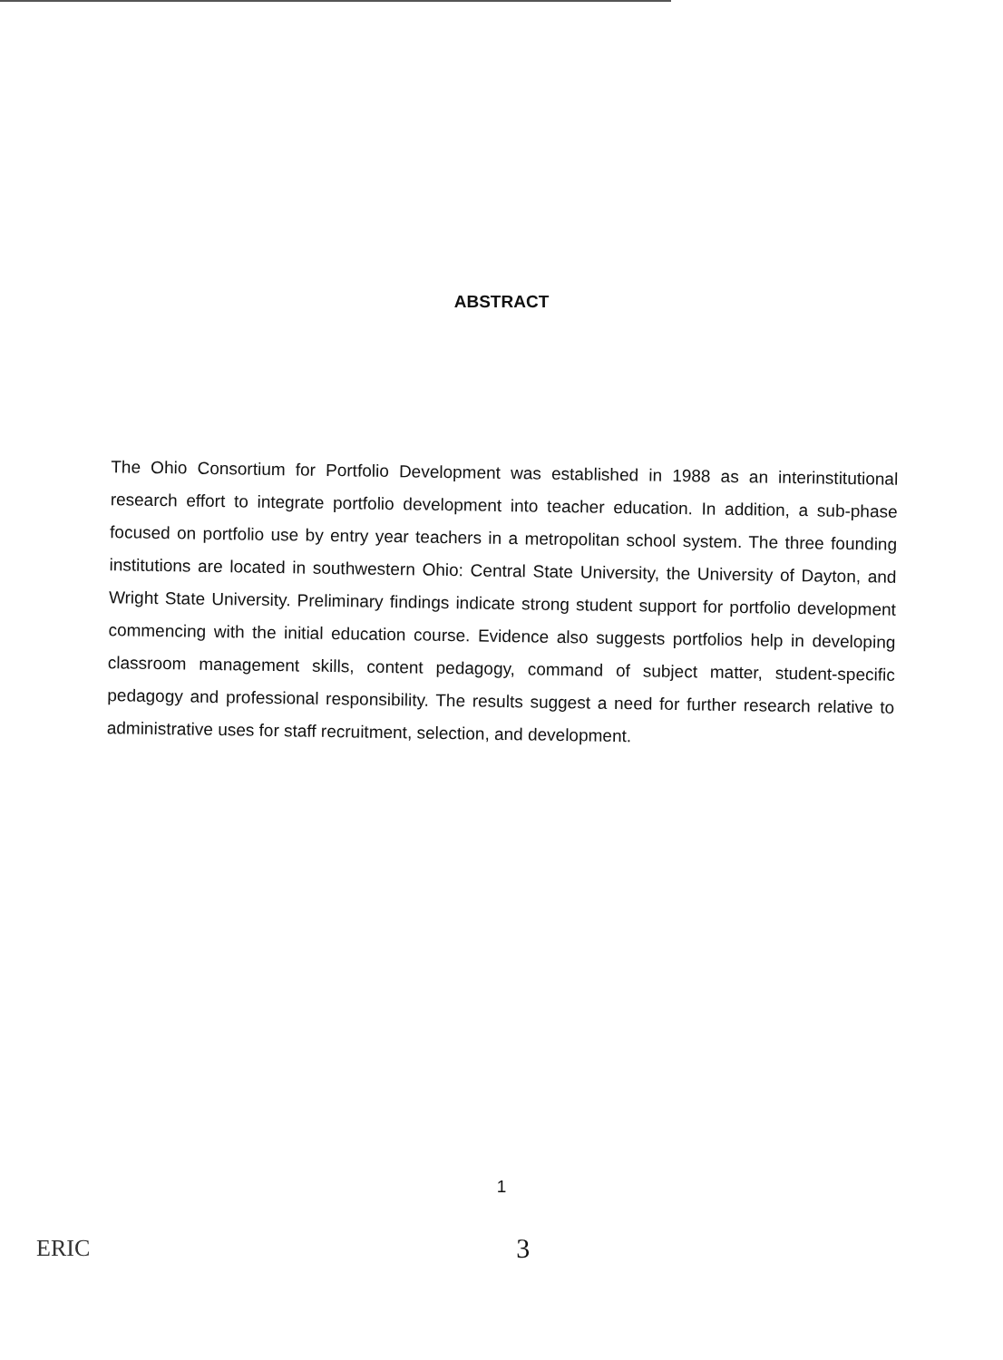ABSTRACT
The Ohio Consortium for Portfolio Development was established in 1988 as an interinstitutional research effort to integrate portfolio development into teacher education. In addition, a sub-phase focused on portfolio use by entry year teachers in a metropolitan school system. The three founding institutions are located in southwestern Ohio: Central State University, the University of Dayton, and Wright State University. Preliminary findings indicate strong student support for portfolio development commencing with the initial education course. Evidence also suggests portfolios help in developing classroom management skills, content pedagogy, command of subject matter, student-specific pedagogy and professional responsibility. The results suggest a need for further research relative to administrative uses for staff recruitment, selection, and development.
1
ERIC 3